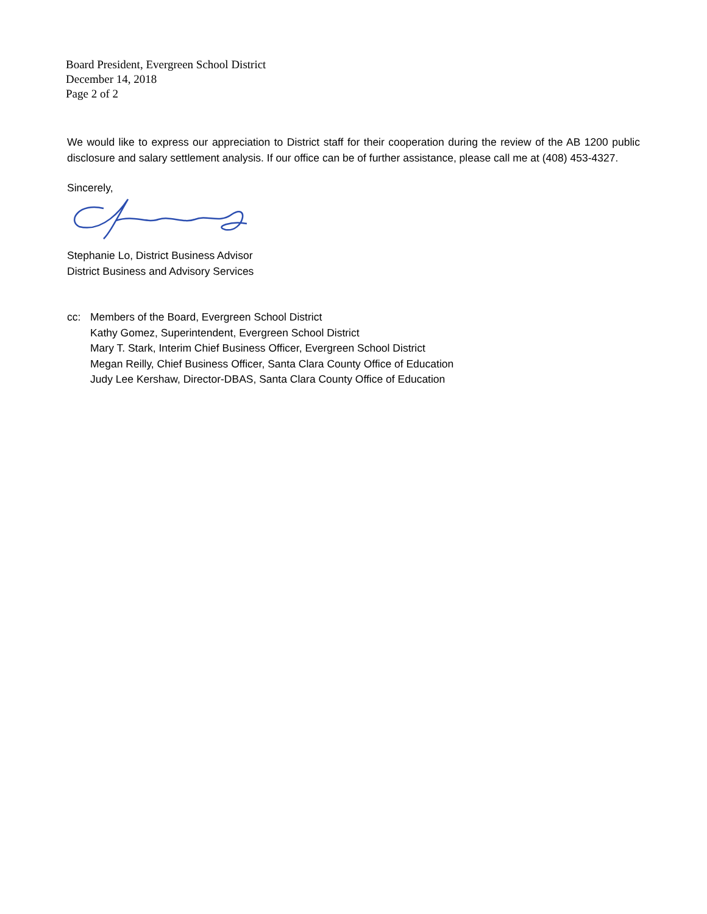Board President, Evergreen School District
December 14, 2018
Page 2 of 2
We would like to express our appreciation to District staff for their cooperation during the review of the AB 1200 public disclosure and salary settlement analysis. If our office can be of further assistance, please call me at (408) 453-4327.
Sincerely,
Stephanie Lo, District Business Advisor
District Business and Advisory Services
cc: Members of the Board, Evergreen School District
Kathy Gomez, Superintendent, Evergreen School District
Mary T. Stark, Interim Chief Business Officer, Evergreen School District
Megan Reilly, Chief Business Officer, Santa Clara County Office of Education
Judy Lee Kershaw, Director-DBAS, Santa Clara County Office of Education